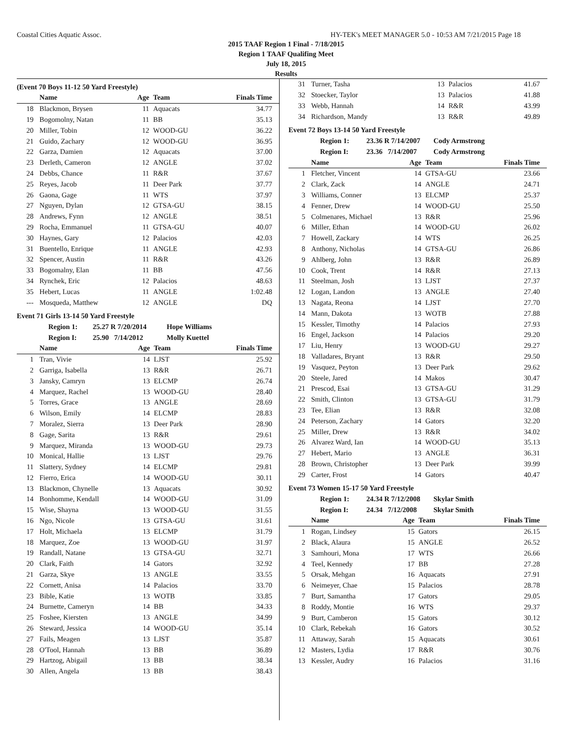Coastal Cities Aquatic Assoc. HY-TEK's MEET MANAGER 5.0 - 10:53 AM 7/21/2015 Page 18
2015 TAAF Region 1 Final - 7/18/2015
Region 1 TAAF Qualifing Meet
July 18, 2015
Results
(Event 70 Boys 11-12 50 Yard Freestyle)
| | Name | Age | Team | Finals Time |
| --- | --- | --- | --- | --- |
| 18 | Blackmon, Brysen | 11 | Aquacats | 34.77 |
| 19 | Bogomolny, Natan | 11 | BB | 35.13 |
| 20 | Miller, Tobin | 12 | WOOD-GU | 36.22 |
| 21 | Guido, Zachary | 12 | WOOD-GU | 36.95 |
| 22 | Garza, Damien | 12 | Aquacats | 37.00 |
| 23 | Derleth, Cameron | 12 | ANGLE | 37.02 |
| 24 | Debbs, Chance | 11 | R&R | 37.67 |
| 25 | Reyes, Jacob | 11 | Deer Park | 37.77 |
| 26 | Gaona, Gage | 11 | WTS | 37.97 |
| 27 | Nguyen, Dylan | 12 | GTSA-GU | 38.15 |
| 28 | Andrews, Fynn | 12 | ANGLE | 38.51 |
| 29 | Rocha, Emmanuel | 11 | GTSA-GU | 40.07 |
| 30 | Haynes, Gary | 12 | Palacios | 42.03 |
| 31 | Buentello, Enrique | 11 | ANGLE | 42.93 |
| 32 | Spencer, Austin | 11 | R&R | 43.26 |
| 33 | Bogomalny, Elan | 11 | BB | 47.56 |
| 34 | Rynchek, Eric | 12 | Palacios | 48.63 |
| 35 | Hebert, Lucas | 11 | ANGLE | 1:02.48 |
| --- | Mosqueda, Matthew | 12 | ANGLE | DQ |
Event 71 Girls 13-14 50 Yard Freestyle
Region 1: 25.27 R 7/20/2014 Hope Williams
Region I: 25.90 7/14/2012 Molly Kuettel
| | Name | Age | Team | Finals Time |
| --- | --- | --- | --- | --- |
| 1 | Tran, Vivie | 14 | LJST | 25.92 |
| 2 | Garriga, Isabella | 13 | R&R | 26.71 |
| 3 | Jansky, Camryn | 13 | ELCMP | 26.74 |
| 4 | Marquez, Rachel | 13 | WOOD-GU | 28.40 |
| 5 | Torres, Grace | 13 | ANGLE | 28.69 |
| 6 | Wilson, Emily | 14 | ELCMP | 28.83 |
| 7 | Moralez, Sierra | 13 | Deer Park | 28.90 |
| 8 | Gage, Sarita | 13 | R&R | 29.61 |
| 9 | Marquez, Miranda | 13 | WOOD-GU | 29.73 |
| 10 | Monical, Hallie | 13 | LJST | 29.76 |
| 11 | Slattery, Sydney | 14 | ELCMP | 29.81 |
| 12 | Fierro, Erica | 14 | WOOD-GU | 30.11 |
| 13 | Blackmon, Chynelle | 13 | Aquacats | 30.92 |
| 14 | Bonhomme, Kendall | 14 | WOOD-GU | 31.09 |
| 15 | Wise, Shayna | 13 | WOOD-GU | 31.55 |
| 16 | Ngo, Nicole | 13 | GTSA-GU | 31.61 |
| 17 | Holt, Michaela | 13 | ELCMP | 31.79 |
| 18 | Marquez, Zoe | 13 | WOOD-GU | 31.97 |
| 19 | Randall, Natane | 13 | GTSA-GU | 32.71 |
| 20 | Clark, Faith | 14 | Gators | 32.92 |
| 21 | Garza, Skye | 13 | ANGLE | 33.55 |
| 22 | Cornett, Anisa | 14 | Palacios | 33.70 |
| 23 | Bible, Katie | 13 | WOTB | 33.85 |
| 24 | Burnette, Cameryn | 14 | BB | 34.33 |
| 25 | Foshee, Kiersten | 13 | ANGLE | 34.99 |
| 26 | Steward, Jessica | 14 | WOOD-GU | 35.14 |
| 27 | Fails, Meagen | 13 | LJST | 35.87 |
| 28 | O'Tool, Hannah | 13 | BB | 36.89 |
| 29 | Hartzog, Abigail | 13 | BB | 38.34 |
| 30 | Allen, Angela | 13 | BB | 38.43 |
| 31 | Turner, Tasha | 13 | Palacios | 41.67 |
| 32 | Stoecker, Taylor | 13 | Palacios | 41.88 |
| 33 | Webb, Hannah | 14 | R&R | 43.99 |
| 34 | Richardson, Mandy | 13 | R&R | 49.89 |
Event 72 Boys 13-14 50 Yard Freestyle
Region 1: 23.36 R 7/14/2007 Cody Armstrong
Region I: 23.36 7/14/2007 Cody Armstrong
| | Name | Age | Team | Finals Time |
| --- | --- | --- | --- | --- |
| 1 | Fletcher, Vincent | 14 | GTSA-GU | 23.66 |
| 2 | Clark, Zack | 14 | ANGLE | 24.71 |
| 3 | Williams, Conner | 13 | ELCMP | 25.37 |
| 4 | Fenner, Drew | 14 | WOOD-GU | 25.50 |
| 5 | Colmenares, Michael | 13 | R&R | 25.96 |
| 6 | Miller, Ethan | 14 | WOOD-GU | 26.02 |
| 7 | Howell, Zackary | 14 | WTS | 26.25 |
| 8 | Anthony, Nicholas | 14 | GTSA-GU | 26.86 |
| 9 | Ahlberg, John | 13 | R&R | 26.89 |
| 10 | Cook, Trent | 14 | R&R | 27.13 |
| 11 | Steelman, Josh | 13 | LJST | 27.37 |
| 12 | Logan, Landon | 13 | ANGLE | 27.40 |
| 13 | Nagata, Reona | 14 | LJST | 27.70 |
| 14 | Mann, Dakota | 13 | WOTB | 27.88 |
| 15 | Kessler, Timothy | 14 | Palacios | 27.93 |
| 16 | Engel, Jackson | 14 | Palacios | 29.20 |
| 17 | Liu, Henry | 13 | WOOD-GU | 29.27 |
| 18 | Valladares, Bryant | 13 | R&R | 29.50 |
| 19 | Vasquez, Peyton | 13 | Deer Park | 29.62 |
| 20 | Steele, Jared | 14 | Makos | 30.47 |
| 21 | Prescod, Esai | 13 | GTSA-GU | 31.29 |
| 22 | Smith, Clinton | 13 | GTSA-GU | 31.79 |
| 23 | Tee, Elian | 13 | R&R | 32.08 |
| 24 | Peterson, Zachary | 14 | Gators | 32.20 |
| 25 | Miller, Drew | 13 | R&R | 34.02 |
| 26 | Alvarez Ward, Ian | 14 | WOOD-GU | 35.13 |
| 27 | Hebert, Mario | 13 | ANGLE | 36.31 |
| 28 | Brown, Christopher | 13 | Deer Park | 39.99 |
| 29 | Carter, Frost | 14 | Gators | 40.47 |
Event 73 Women 15-17 50 Yard Freestyle
Region 1: 24.34 R 7/12/2008 Skylar Smith
Region I: 24.34 7/12/2008 Skylar Smith
| | Name | Age | Team | Finals Time |
| --- | --- | --- | --- | --- |
| 1 | Rogan, Lindsey | 15 | Gators | 26.15 |
| 2 | Black, Alaura | 15 | ANGLE | 26.52 |
| 3 | Samhouri, Mona | 17 | WTS | 26.66 |
| 4 | Teel, Kennedy | 17 | BB | 27.28 |
| 5 | Orsak, Mehgan | 16 | Aquacats | 27.91 |
| 6 | Neimeyer, Chae | 15 | Palacios | 28.78 |
| 7 | Burt, Samantha | 17 | Gators | 29.05 |
| 8 | Roddy, Montie | 16 | WTS | 29.37 |
| 9 | Burt, Camberon | 15 | Gators | 30.12 |
| 10 | Clark, Rebekah | 16 | Gators | 30.52 |
| 11 | Attaway, Sarah | 15 | Aquacats | 30.61 |
| 12 | Masters, Lydia | 17 | R&R | 30.76 |
| 13 | Kessler, Audry | 16 | Palacios | 31.16 |